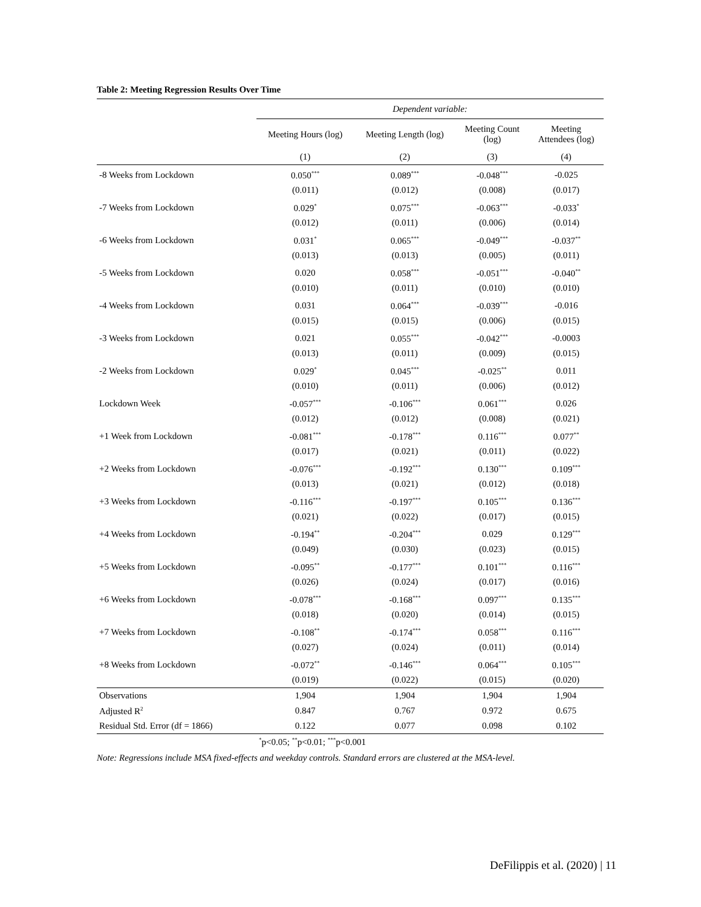Table 2: Meeting Regression Results Over Time
| | Dependent variable: | | | |
| | Meeting Hours (log) | Meeting Length (log) | Meeting Count (log) | Meeting Attendees (log) |
| | (1) | (2) | (3) | (4) |
| -8 Weeks from Lockdown | 0.050<sup>***</sup> | 0.089<sup>***</sup> | -0.048<sup>***</sup> | -0.025 |
| | (0.011) | (0.012) | (0.008) | (0.017) |
| -7 Weeks from Lockdown | 0.029<sup>*</sup> | 0.075<sup>***</sup> | -0.063<sup>***</sup> | -0.033<sup>*</sup> |
| | (0.012) | (0.011) | (0.006) | (0.014) |
| -6 Weeks from Lockdown | 0.031<sup>*</sup> | 0.065<sup>***</sup> | -0.049<sup>***</sup> | -0.037<sup>**</sup> |
| | (0.013) | (0.013) | (0.005) | (0.011) |
| -5 Weeks from Lockdown | 0.020 | 0.058<sup>***</sup> | -0.051<sup>***</sup> | -0.040<sup>**</sup> |
| | (0.010) | (0.011) | (0.010) | (0.010) |
| -4 Weeks from Lockdown | 0.031 | 0.064<sup>***</sup> | -0.039<sup>***</sup> | -0.016 |
| | (0.015) | (0.015) | (0.006) | (0.015) |
| -3 Weeks from Lockdown | 0.021 | 0.055<sup>***</sup> | -0.042<sup>***</sup> | -0.0003 |
| | (0.013) | (0.011) | (0.009) | (0.015) |
| -2 Weeks from Lockdown | 0.029<sup>*</sup> | 0.045<sup>***</sup> | -0.025<sup>**</sup> | 0.011 |
| | (0.010) | (0.011) | (0.006) | (0.012) |
| Lockdown Week | -0.057<sup>***</sup> | -0.106<sup>***</sup> | 0.061<sup>***</sup> | 0.026 |
| | (0.012) | (0.012) | (0.008) | (0.021) |
| +1 Week from Lockdown | -0.081<sup>***</sup> | -0.178<sup>***</sup> | 0.116<sup>***</sup> | 0.077<sup>**</sup> |
| | (0.017) | (0.021) | (0.011) | (0.022) |
| +2 Weeks from Lockdown | -0.076<sup>***</sup> | -0.192<sup>***</sup> | 0.130<sup>***</sup> | 0.109<sup>***</sup> |
| | (0.013) | (0.021) | (0.012) | (0.018) |
| +3 Weeks from Lockdown | -0.116<sup>***</sup> | -0.197<sup>***</sup> | 0.105<sup>***</sup> | 0.136<sup>***</sup> |
| | (0.021) | (0.022) | (0.017) | (0.015) |
| +4 Weeks from Lockdown | -0.194<sup>**</sup> | -0.204<sup>***</sup> | 0.029 | 0.129<sup>***</sup> |
| | (0.049) | (0.030) | (0.023) | (0.015) |
| +5 Weeks from Lockdown | -0.095<sup>**</sup> | -0.177<sup>***</sup> | 0.101<sup>***</sup> | 0.116<sup>***</sup> |
| | (0.026) | (0.024) | (0.017) | (0.016) |
| +6 Weeks from Lockdown | -0.078<sup>***</sup> | -0.168<sup>***</sup> | 0.097<sup>***</sup> | 0.135<sup>***</sup> |
| | (0.018) | (0.020) | (0.014) | (0.015) |
| +7 Weeks from Lockdown | -0.108<sup>**</sup> | -0.174<sup>***</sup> | 0.058<sup>***</sup> | 0.116<sup>***</sup> |
| | (0.027) | (0.024) | (0.011) | (0.014) |
| +8 Weeks from Lockdown | -0.072<sup>**</sup> | -0.146<sup>***</sup> | 0.064<sup>***</sup> | 0.105<sup>***</sup> |
| | (0.019) | (0.022) | (0.015) | (0.020) |
| Observations | 1,904 | 1,904 | 1,904 | 1,904 |
| Adjusted R<sup>2</sup> | 0.847 | 0.767 | 0.972 | 0.675 |
| Residual Std. Error (df = 1866) | 0.122 | 0.077 | 0.098 | 0.102 |
| | <sup>*</sup> p<0.05; <sup>**</sup>p<0.01; <sup>***</sup>p<0.001 | | | |
Note: Regressions include MSA fixed-effects and weekday controls. Standard errors are clustered at the MSA-level.
DeFilippis et al. (2020) | 11